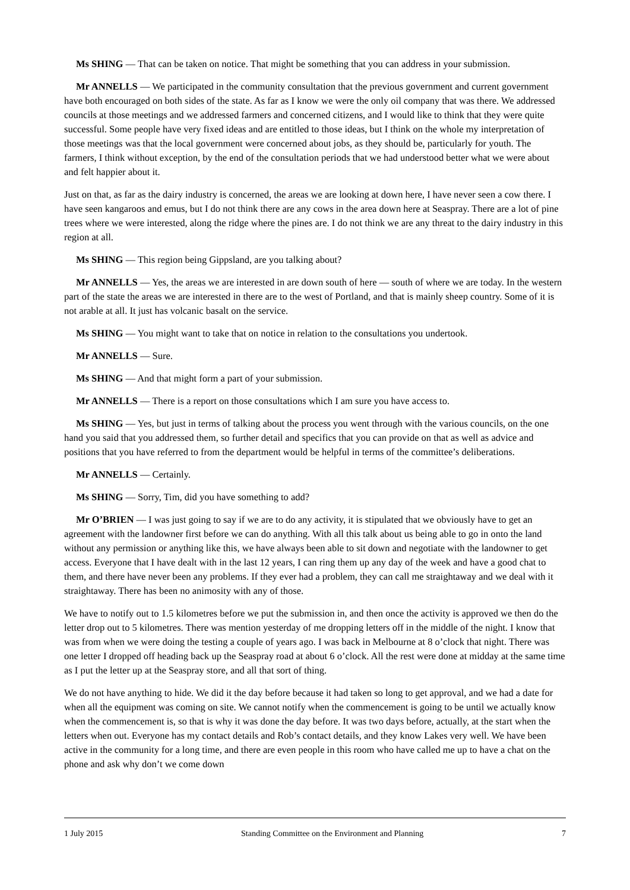Ms SHING — That can be taken on notice. That might be something that you can address in your submission.
Mr ANNELLS — We participated in the community consultation that the previous government and current government have both encouraged on both sides of the state. As far as I know we were the only oil company that was there. We addressed councils at those meetings and we addressed farmers and concerned citizens, and I would like to think that they were quite successful. Some people have very fixed ideas and are entitled to those ideas, but I think on the whole my interpretation of those meetings was that the local government were concerned about jobs, as they should be, particularly for youth. The farmers, I think without exception, by the end of the consultation periods that we had understood better what we were about and felt happier about it.
Just on that, as far as the dairy industry is concerned, the areas we are looking at down here, I have never seen a cow there. I have seen kangaroos and emus, but I do not think there are any cows in the area down here at Seaspray. There are a lot of pine trees where we were interested, along the ridge where the pines are. I do not think we are any threat to the dairy industry in this region at all.
Ms SHING — This region being Gippsland, are you talking about?
Mr ANNELLS — Yes, the areas we are interested in are down south of here — south of where we are today. In the western part of the state the areas we are interested in there are to the west of Portland, and that is mainly sheep country. Some of it is not arable at all. It just has volcanic basalt on the service.
Ms SHING — You might want to take that on notice in relation to the consultations you undertook.
Mr ANNELLS — Sure.
Ms SHING — And that might form a part of your submission.
Mr ANNELLS — There is a report on those consultations which I am sure you have access to.
Ms SHING — Yes, but just in terms of talking about the process you went through with the various councils, on the one hand you said that you addressed them, so further detail and specifics that you can provide on that as well as advice and positions that you have referred to from the department would be helpful in terms of the committee’s deliberations.
Mr ANNELLS — Certainly.
Ms SHING — Sorry, Tim, did you have something to add?
Mr O’BRIEN — I was just going to say if we are to do any activity, it is stipulated that we obviously have to get an agreement with the landowner first before we can do anything. With all this talk about us being able to go in onto the land without any permission or anything like this, we have always been able to sit down and negotiate with the landowner to get access. Everyone that I have dealt with in the last 12 years, I can ring them up any day of the week and have a good chat to them, and there have never been any problems. If they ever had a problem, they can call me straightaway and we deal with it straightaway. There has been no animosity with any of those.
We have to notify out to 1.5 kilometres before we put the submission in, and then once the activity is approved we then do the letter drop out to 5 kilometres. There was mention yesterday of me dropping letters off in the middle of the night. I know that was from when we were doing the testing a couple of years ago. I was back in Melbourne at 8 o’clock that night. There was one letter I dropped off heading back up the Seaspray road at about 6 o’clock. All the rest were done at midday at the same time as I put the letter up at the Seaspray store, and all that sort of thing.
We do not have anything to hide. We did it the day before because it had taken so long to get approval, and we had a date for when all the equipment was coming on site. We cannot notify when the commencement is going to be until we actually know when the commencement is, so that is why it was done the day before. It was two days before, actually, at the start when the letters when out. Everyone has my contact details and Rob’s contact details, and they know Lakes very well. We have been active in the community for a long time, and there are even people in this room who have called me up to have a chat on the phone and ask why don’t we come down
1 July 2015 Standing Committee on the Environment and Planning 7